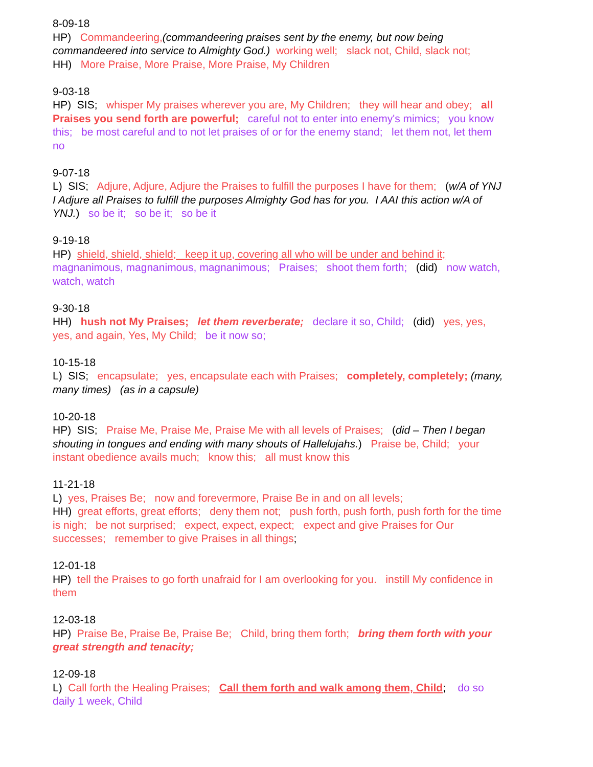8-09-18
HP) Commandeering,(commandeering praises sent by the enemy, but now being commandeered into service to Almighty God.) working well; slack not, Child, slack not;
HH) More Praise, More Praise, More Praise, My Children
9-03-18
HP) SIS; whisper My praises wherever you are, My Children; they will hear and obey; all Praises you send forth are powerful; careful not to enter into enemy's mimics; you know this; be most careful and to not let praises of or for the enemy stand; let them not, let them no
9-07-18
L) SIS; Adjure, Adjure, Adjure the Praises to fulfill the purposes I have for them; (w/A of YNJ I Adjure all Praises to fulfill the purposes Almighty God has for you. I AAI this action w/A of YNJ.) so be it; so be it; so be it
9-19-18
HP) shield, shield, shield; keep it up, covering all who will be under and behind it; magnanimous, magnanimous, magnanimous; Praises; shoot them forth; (did) now watch, watch, watch
9-30-18
HH) hush not My Praises; let them reverberate; declare it so, Child; (did) yes, yes, yes, and again, Yes, My Child; be it now so;
10-15-18
L) SIS; encapsulate; yes, encapsulate each with Praises; completely, completely; (many, many times) (as in a capsule)
10-20-18
HP) SIS; Praise Me, Praise Me, Praise Me with all levels of Praises; (did – Then I began shouting in tongues and ending with many shouts of Hallelujahs.) Praise be, Child; your instant obedience avails much; know this; all must know this
11-21-18
L) yes, Praises Be; now and forevermore, Praise Be in and on all levels;
HH) great efforts, great efforts; deny them not; push forth, push forth, push forth for the time is nigh; be not surprised; expect, expect, expect; expect and give Praises for Our successes; remember to give Praises in all things;
12-01-18
HP) tell the Praises to go forth unafraid for I am overlooking for you. instill My confidence in them
12-03-18
HP) Praise Be, Praise Be, Praise Be; Child, bring them forth; bring them forth with your great strength and tenacity;
12-09-18
L) Call forth the Healing Praises; Call them forth and walk among them, Child; do so daily 1 week, Child